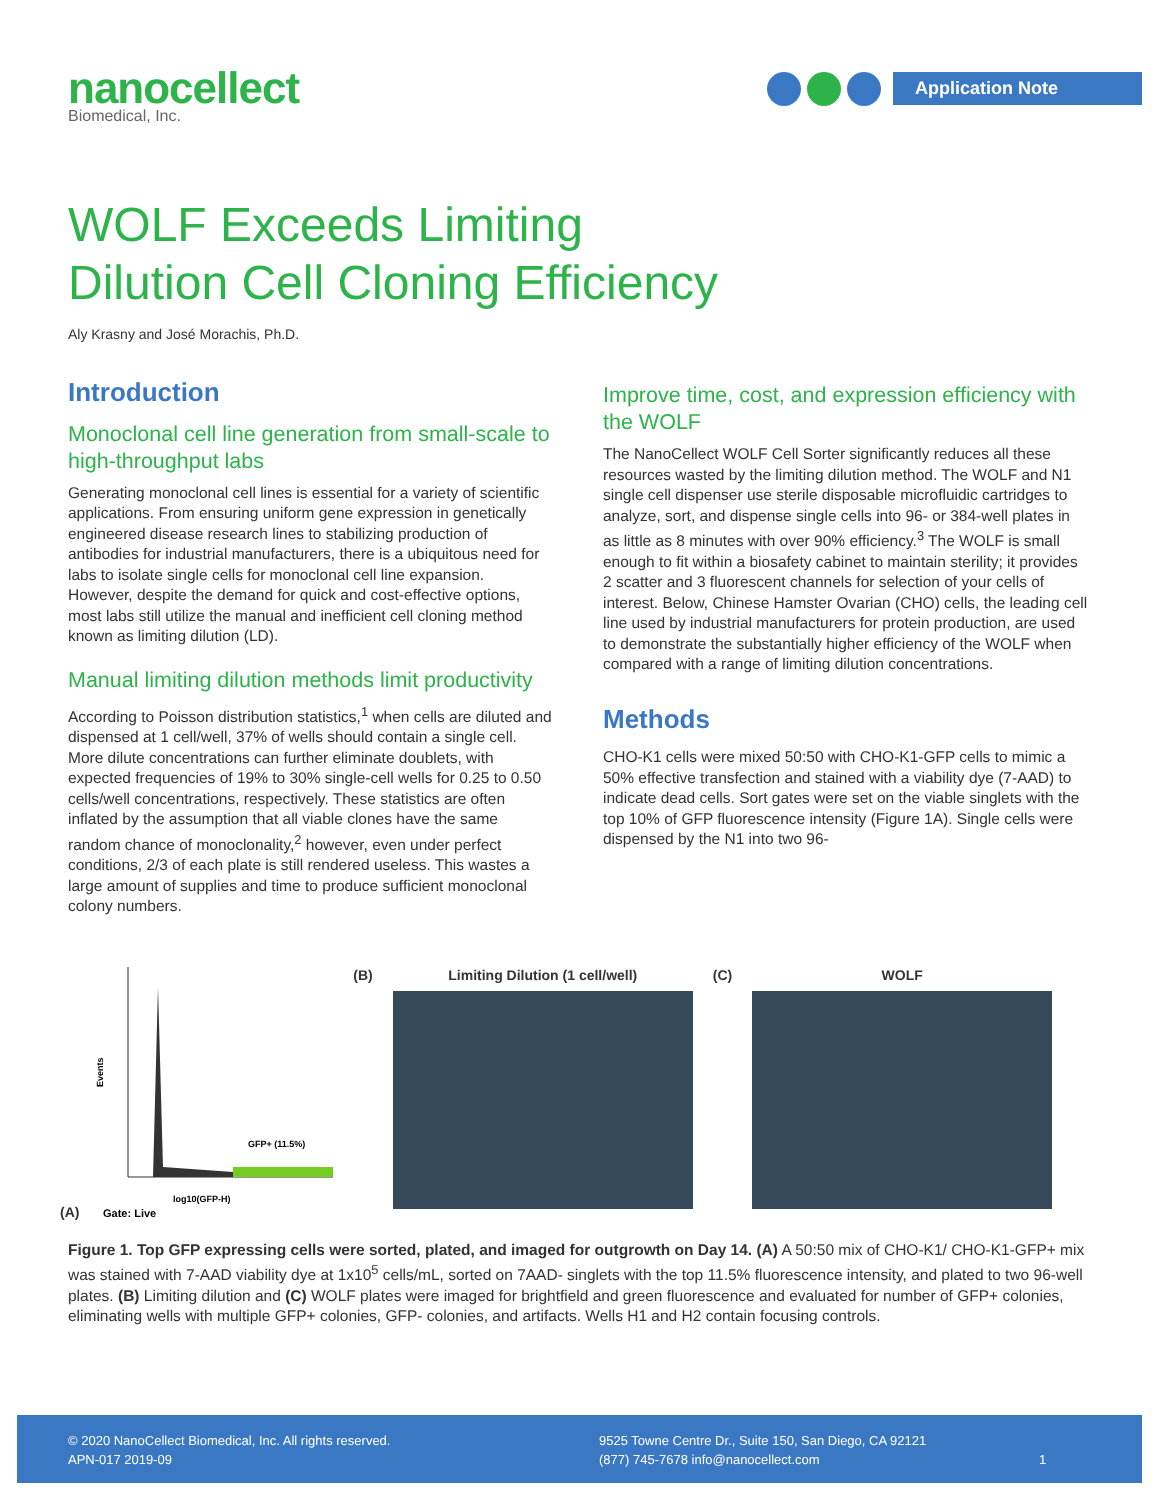nanocellect
Biomedical, Inc.
Application Note
WOLF Exceeds Limiting
Dilution Cell Cloning Efficiency
Aly Krasny and José Morachis, Ph.D.
Introduction
Monoclonal cell line generation from small-scale to high-throughput labs
Generating monoclonal cell lines is essential for a variety of scientific applications. From ensuring uniform gene expression in genetically engineered disease research lines to stabilizing production of antibodies for industrial manufacturers, there is a ubiquitous need for labs to isolate single cells for monoclonal cell line expansion. However, despite the demand for quick and cost-effective options, most labs still utilize the manual and inefficient cell cloning method known as limiting dilution (LD).
Manual limiting dilution methods limit productivity
According to Poisson distribution statistics,<sup>1</sup> when cells are diluted and dispensed at 1 cell/well, 37% of wells should contain a single cell. More dilute concentrations can further eliminate doublets, with expected frequencies of 19% to 30% single-cell wells for 0.25 to 0.50 cells/well concentrations, respectively. These statistics are often inflated by the assumption that all viable clones have the same random chance of monoclonality,<sup>2</sup> however, even under perfect conditions, 2/3 of each plate is still rendered useless. This wastes a large amount of supplies and time to produce sufficient monoclonal colony numbers.
Improve time, cost, and expression efficiency with the WOLF
The NanoCellect WOLF Cell Sorter significantly reduces all these resources wasted by the limiting dilution method. The WOLF and N1 single cell dispenser use sterile disposable microfluidic cartridges to analyze, sort, and dispense single cells into 96- or 384-well plates in as little as 8 minutes with over 90% efficiency.<sup>3</sup> The WOLF is small enough to fit within a biosafety cabinet to maintain sterility; it provides 2 scatter and 3 fluorescent channels for selection of your cells of interest. Below, Chinese Hamster Ovarian (CHO) cells, the leading cell line used by industrial manufacturers for protein production, are used to demonstrate the substantially higher efficiency of the WOLF when compared with a range of limiting dilution concentrations.
Methods
CHO-K1 cells were mixed 50:50 with CHO-K1-GFP cells to mimic a 50% effective transfection and stained with a viability dye (7-AAD) to indicate dead cells. Sort gates were set on the viable singlets with the top 10% of GFP fluorescence intensity (Figure 1A). Single cells were dispensed by the N1 into two 96-
(A)
Events
GFP+ (11.5%)
log10(GFP-H)
Gate: Live
(B) Limiting Dilution (1 cell/well)
(C) WOLF
Figure 1. Top GFP expressing cells were sorted, plated, and imaged for outgrowth on Day 14. (A) A 50:50 mix of CHO-K1/ CHO-K1-GFP+ mix was stained with 7-AAD viability dye at 1x10<sup>5</sup> cells/mL, sorted on 7AAD- singlets with the top 11.5% fluorescence intensity, and plated to two 96-well plates. (B) Limiting dilution and (C) WOLF plates were imaged for brightfield and green fluorescence and evaluated for number of GFP+ colonies, eliminating wells with multiple GFP+ colonies, GFP- colonies, and artifacts. Wells H1 and H2 contain focusing controls.
© 2020 NanoCellect Biomedical, Inc. All rights reserved.
APN-017 2019-09
9525 Towne Centre Dr., Suite 150, San Diego, CA 92121
(877) 745-7678 info@nanocellect.com
1